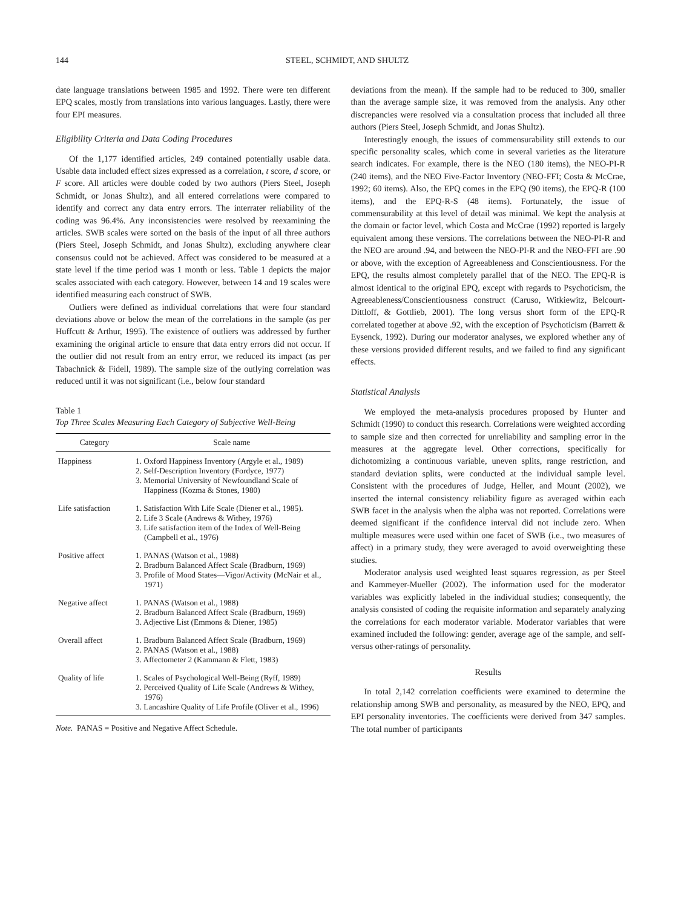144 STEEL, SCHMIDT, AND SHULTZ
date language translations between 1985 and 1992. There were ten different EPQ scales, mostly from translations into various languages. Lastly, there were four EPI measures.
Eligibility Criteria and Data Coding Procedures
Of the 1,177 identified articles, 249 contained potentially usable data. Usable data included effect sizes expressed as a correlation, t score, d score, or F score. All articles were double coded by two authors (Piers Steel, Joseph Schmidt, or Jonas Shultz), and all entered correlations were compared to identify and correct any data entry errors. The interrater reliability of the coding was 96.4%. Any inconsistencies were resolved by reexamining the articles. SWB scales were sorted on the basis of the input of all three authors (Piers Steel, Joseph Schmidt, and Jonas Shultz), excluding anywhere clear consensus could not be achieved. Affect was considered to be measured at a state level if the time period was 1 month or less. Table 1 depicts the major scales associated with each category. However, between 14 and 19 scales were identified measuring each construct of SWB.
Outliers were defined as individual correlations that were four standard deviations above or below the mean of the correlations in the sample (as per Huffcutt & Arthur, 1995). The existence of outliers was addressed by further examining the original article to ensure that data entry errors did not occur. If the outlier did not result from an entry error, we reduced its impact (as per Tabachnick & Fidell, 1989). The sample size of the outlying correlation was reduced until it was not significant (i.e., below four standard
Table 1
Top Three Scales Measuring Each Category of Subjective Well-Being
| Category | Scale name |
| --- | --- |
| Happiness | 1. Oxford Happiness Inventory (Argyle et al., 1989) 2. Self-Description Inventory (Fordyce, 1977) 3. Memorial University of Newfoundland Scale of Happiness (Kozma & Stones, 1980) |
| Life satisfaction | 1. Satisfaction With Life Scale (Diener et al., 1985). 2. Life 3 Scale (Andrews & Withey, 1976) 3. Life satisfaction item of the Index of Well-Being (Campbell et al., 1976) |
| Positive affect | 1. PANAS (Watson et al., 1988) 2. Bradburn Balanced Affect Scale (Bradburn, 1969) 3. Profile of Mood States—Vigor/Activity (McNair et al., 1971) |
| Negative affect | 1. PANAS (Watson et al., 1988) 2. Bradburn Balanced Affect Scale (Bradburn, 1969) 3. Adjective List (Emmons & Diener, 1985) |
| Overall affect | 1. Bradburn Balanced Affect Scale (Bradburn, 1969) 2. PANAS (Watson et al., 1988) 3. Affectometer 2 (Kammann & Flett, 1983) |
| Quality of life | 1. Scales of Psychological Well-Being (Ryff, 1989) 2. Perceived Quality of Life Scale (Andrews & Withey, 1976) 3. Lancashire Quality of Life Profile (Oliver et al., 1996) |
Note. PANAS = Positive and Negative Affect Schedule.
deviations from the mean). If the sample had to be reduced to 300, smaller than the average sample size, it was removed from the analysis. Any other discrepancies were resolved via a consultation process that included all three authors (Piers Steel, Joseph Schmidt, and Jonas Shultz).
Interestingly enough, the issues of commensurability still extends to our specific personality scales, which come in several varieties as the literature search indicates. For example, there is the NEO (180 items), the NEO-PI-R (240 items), and the NEO Five-Factor Inventory (NEO-FFI; Costa & McCrae, 1992; 60 items). Also, the EPQ comes in the EPQ (90 items), the EPQ-R (100 items), and the EPQ-R-S (48 items). Fortunately, the issue of commensurability at this level of detail was minimal. We kept the analysis at the domain or factor level, which Costa and McCrae (1992) reported is largely equivalent among these versions. The correlations between the NEO-PI-R and the NEO are around .94, and between the NEO-PI-R and the NEO-FFI are .90 or above, with the exception of Agreeableness and Conscientiousness. For the EPQ, the results almost completely parallel that of the NEO. The EPQ-R is almost identical to the original EPQ, except with regards to Psychoticism, the Agreeableness/Conscientiousness construct (Caruso, Witkiewitz, Belcourt-Dittloff, & Gottlieb, 2001). The long versus short form of the EPQ-R correlated together at above .92, with the exception of Psychoticism (Barrett & Eysenck, 1992). During our moderator analyses, we explored whether any of these versions provided different results, and we failed to find any significant effects.
Statistical Analysis
We employed the meta-analysis procedures proposed by Hunter and Schmidt (1990) to conduct this research. Correlations were weighted according to sample size and then corrected for unreliability and sampling error in the measures at the aggregate level. Other corrections, specifically for dichotomizing a continuous variable, uneven splits, range restriction, and standard deviation splits, were conducted at the individual sample level. Consistent with the procedures of Judge, Heller, and Mount (2002), we inserted the internal consistency reliability figure as averaged within each SWB facet in the analysis when the alpha was not reported. Correlations were deemed significant if the confidence interval did not include zero. When multiple measures were used within one facet of SWB (i.e., two measures of affect) in a primary study, they were averaged to avoid overweighting these studies.
Moderator analysis used weighted least squares regression, as per Steel and Kammeyer-Mueller (2002). The information used for the moderator variables was explicitly labeled in the individual studies; consequently, the analysis consisted of coding the requisite information and separately analyzing the correlations for each moderator variable. Moderator variables that were examined included the following: gender, average age of the sample, and self- versus other-ratings of personality.
Results
In total 2,142 correlation coefficients were examined to determine the relationship among SWB and personality, as measured by the NEO, EPQ, and EPI personality inventories. The coefficients were derived from 347 samples. The total number of participants